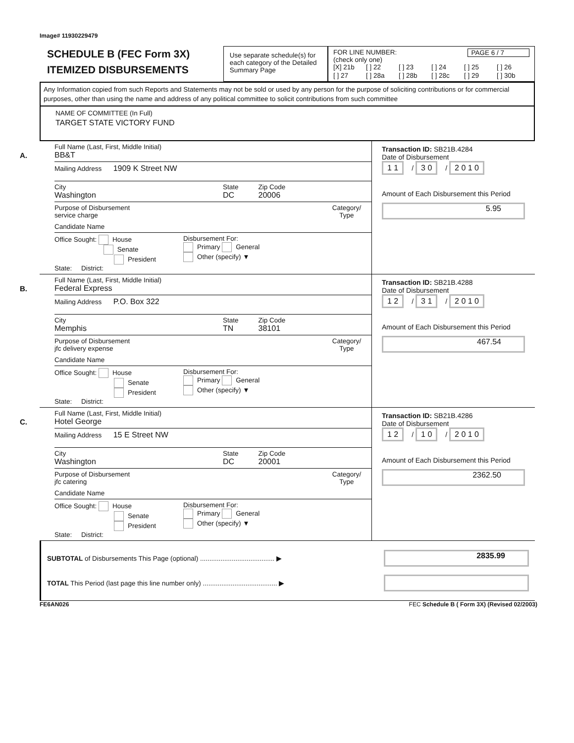Image# 11930229479
SCHEDULE B (FEC Form 3X)
ITEMIZED DISBURSEMENTS
Use separate schedule(s) for each category of the Detailed Summary Page
FOR LINE NUMBER: PAGE 6 / 7
(check only one)
[X] 21b [ ] 22 [ ] 23 [ ] 24 [ ] 25 [ ] 26 [ ] 27 [ ] 28a [ ] 28b [ ] 28c [ ] 29 [ ] 30b
Any Information copied from such Reports and Statements may not be sold or used by any person for the purpose of soliciting contributions or for commercial purposes, other than using the name and address of any political committee to solicit contributions from such committee
NAME OF COMMITTEE (In Full)
TARGET STATE VICTORY FUND
A.
Full Name (Last, First, Middle Initial)
BB&T
Mailing Address 1909 K Street NW
City
Washington
State
DC
Zip Code
20006
Purpose of Disbursement
service charge
Candidate Name
Category/
Type
Office Sought: House
Senate
President
State: District:
Disbursement For:
Primary General
Other (specify) ▼
Transaction ID: SB21B.4284
Date of Disbursement
1 1 / 3 0 / 2 0 1 0
Amount of Each Disbursement this Period
5.95
B.
Full Name (Last, First, Middle Initial)
Federal Express
Mailing Address P.O. Box 322
City
Memphis
State
TN
Zip Code
38101
Purpose of Disbursement
jfc delivery expense
Candidate Name
Category/
Type
Office Sought: House
Senate
President
State: District:
Disbursement For:
Primary General
Other (specify) ▼
Transaction ID: SB21B.4288
Date of Disbursement
1 2 / 3 1 / 2 0 1 0
Amount of Each Disbursement this Period
467.54
C.
Full Name (Last, First, Middle Initial)
Hotel George
Mailing Address 15 E Street NW
City
Washington
State
DC
Zip Code
20001
Purpose of Disbursement
jfc catering
Candidate Name
Category/
Type
Office Sought: House
Senate
President
State: District:
Disbursement For:
Primary General
Other (specify) ▼
Transaction ID: SB21B.4286
Date of Disbursement
1 2 / 1 0 / 2 0 1 0
Amount of Each Disbursement this Period
2362.50
SUBTOTAL of Disbursements This Page (optional) ........................................ ▶
2835.99
TOTAL This Period (last page this line number only) ........................................ ▶
FE6AN026 FEC Schedule B ( Form 3X) (Revised 02/2003)